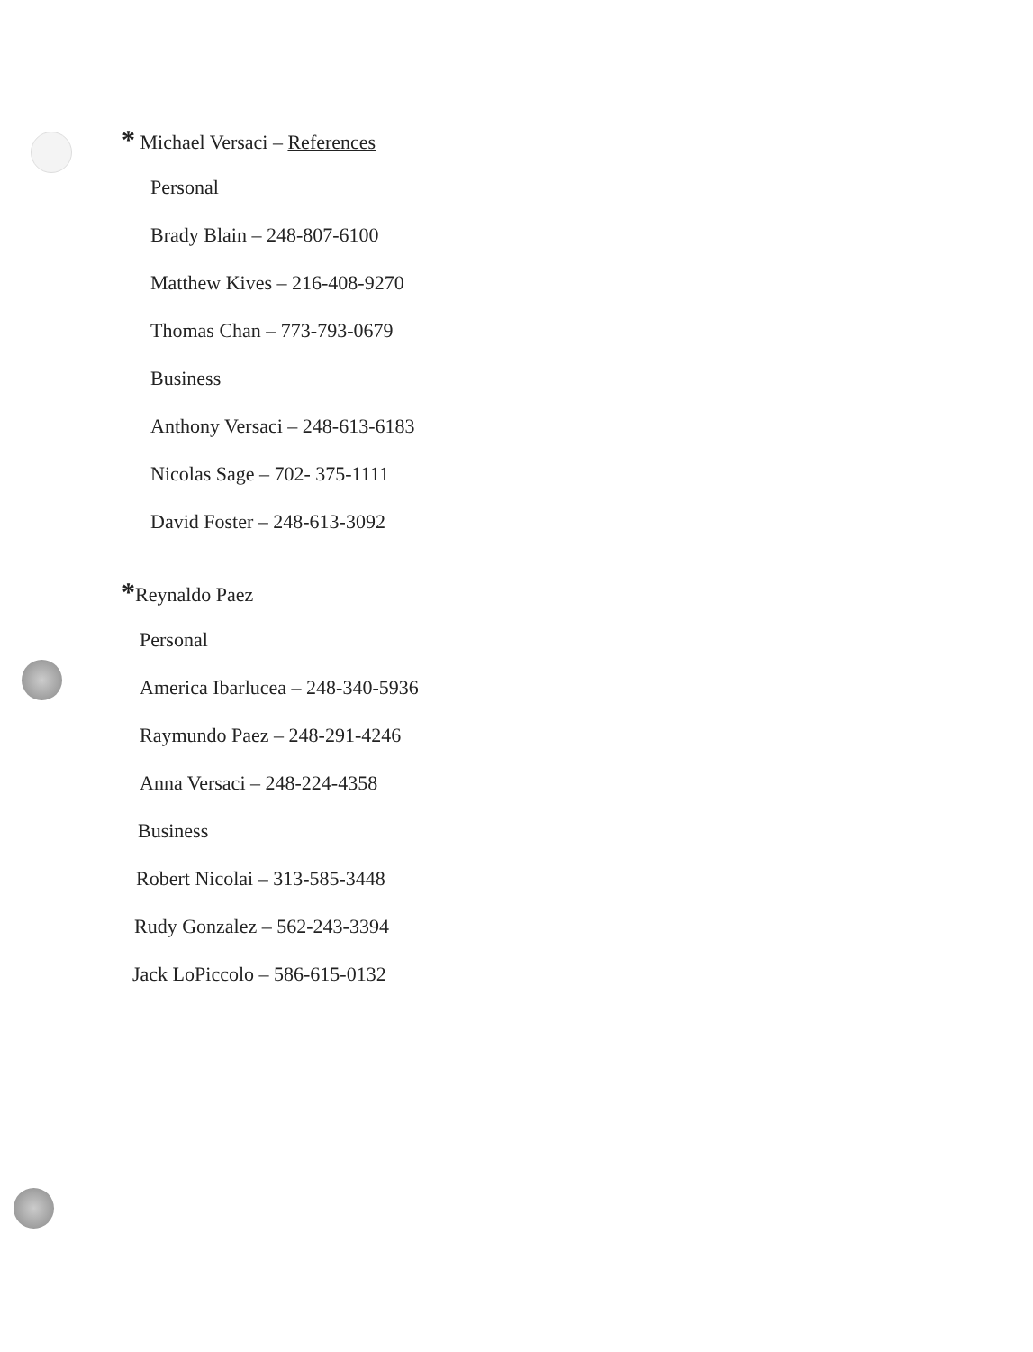* Michael Versaci – References
Personal
Brady Blain – 248-807-6100
Matthew Kives – 216-408-9270
Thomas Chan – 773-793-0679
Business
Anthony Versaci – 248-613-6183
Nicolas Sage – 702- 375-1111
David Foster – 248-613-3092
*Reynaldo Paez
Personal
America Ibarlucea – 248-340-5936
Raymundo Paez – 248-291-4246
Anna Versaci – 248-224-4358
Business
Robert Nicolai – 313-585-3448
Rudy Gonzalez – 562-243-3394
Jack LoPiccolo – 586-615-0132